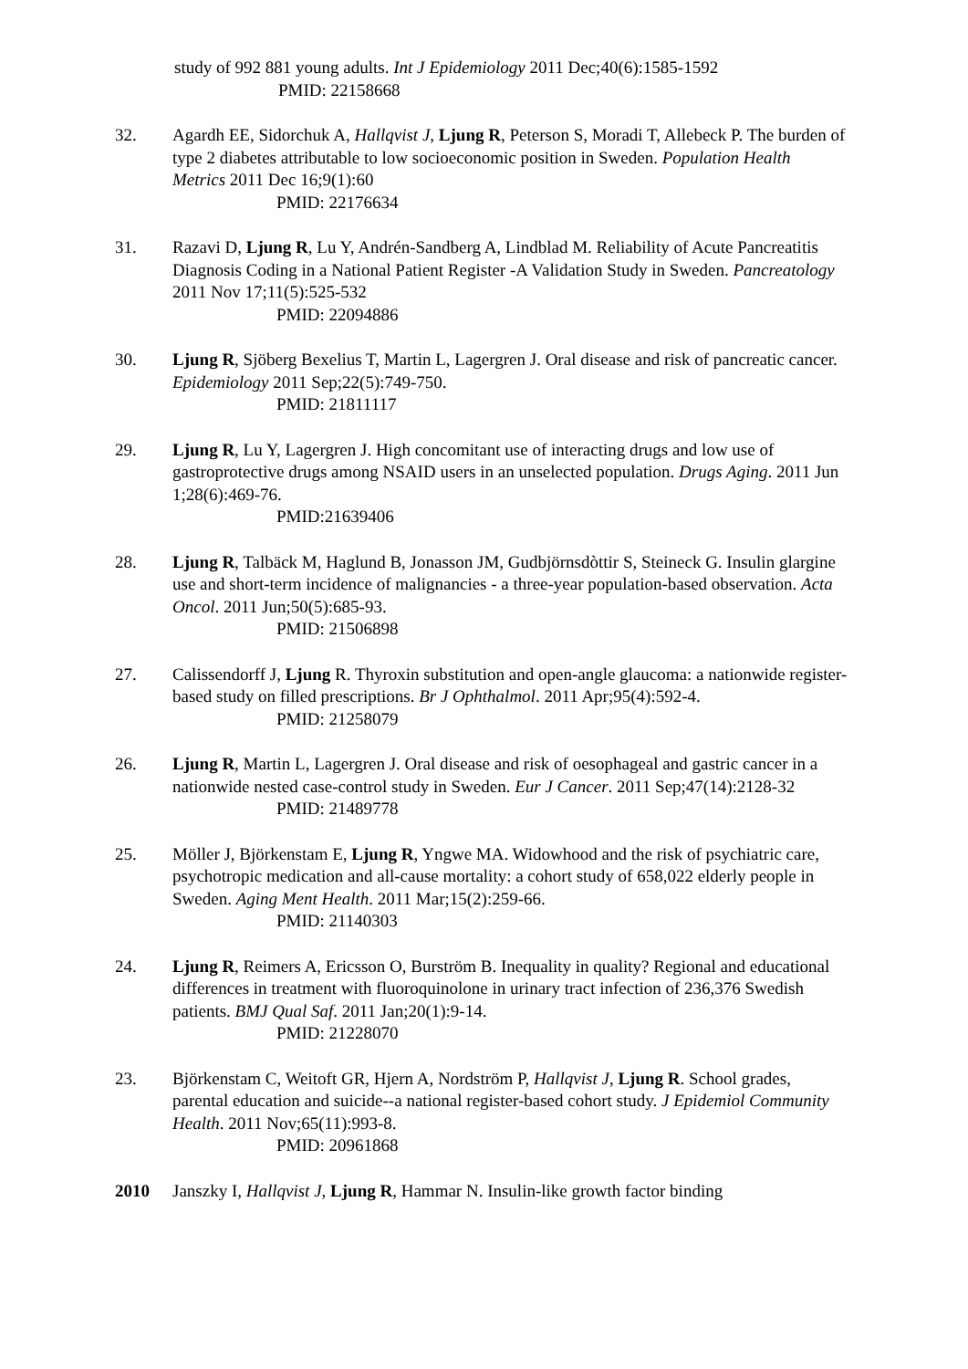study of 992 881 young adults. Int J Epidemiology 2011 Dec;40(6):1585-1592
PMID: 22158668
32. Agardh EE, Sidorchuk A, Hallqvist J, Ljung R, Peterson S, Moradi T, Allebeck P. The burden of type 2 diabetes attributable to low socioeconomic position in Sweden. Population Health Metrics 2011 Dec 16;9(1):60
PMID: 22176634
31. Razavi D, Ljung R, Lu Y, Andrén-Sandberg A, Lindblad M. Reliability of Acute Pancreatitis Diagnosis Coding in a National Patient Register -A Validation Study in Sweden. Pancreatology 2011 Nov 17;11(5):525-532
PMID: 22094886
30. Ljung R, Sjöberg Bexelius T, Martin L, Lagergren J. Oral disease and risk of pancreatic cancer. Epidemiology 2011 Sep;22(5):749-750.
PMID: 21811117
29. Ljung R, Lu Y, Lagergren J. High concomitant use of interacting drugs and low use of gastroprotective drugs among NSAID users in an unselected population. Drugs Aging. 2011 Jun 1;28(6):469-76.
PMID:21639406
28. Ljung R, Talbäck M, Haglund B, Jonasson JM, Gudbjörnsdòttir S, Steineck G. Insulin glargine use and short-term incidence of malignancies - a three-year population-based observation. Acta Oncol. 2011 Jun;50(5):685-93.
PMID: 21506898
27. Calissendorff J, Ljung R. Thyroxin substitution and open-angle glaucoma: a nationwide register-based study on filled prescriptions. Br J Ophthalmol. 2011 Apr;95(4):592-4.
PMID: 21258079
26. Ljung R, Martin L, Lagergren J. Oral disease and risk of oesophageal and gastric cancer in a nationwide nested case-control study in Sweden. Eur J Cancer. 2011 Sep;47(14):2128-32
PMID: 21489778
25. Möller J, Björkenstam E, Ljung R, Yngwe MA. Widowhood and the risk of psychiatric care, psychotropic medication and all-cause mortality: a cohort study of 658,022 elderly people in Sweden. Aging Ment Health. 2011 Mar;15(2):259-66.
PMID: 21140303
24. Ljung R, Reimers A, Ericsson O, Burström B. Inequality in quality? Regional and educational differences in treatment with fluoroquinolone in urinary tract infection of 236,376 Swedish patients. BMJ Qual Saf. 2011 Jan;20(1):9-14.
PMID: 21228070
23. Björkenstam C, Weitoft GR, Hjern A, Nordström P, Hallqvist J, Ljung R. School grades, parental education and suicide--a national register-based cohort study. J Epidemiol Community Health. 2011 Nov;65(11):993-8.
PMID: 20961868
2010 Janszky I, Hallqvist J, Ljung R, Hammar N. Insulin-like growth factor binding